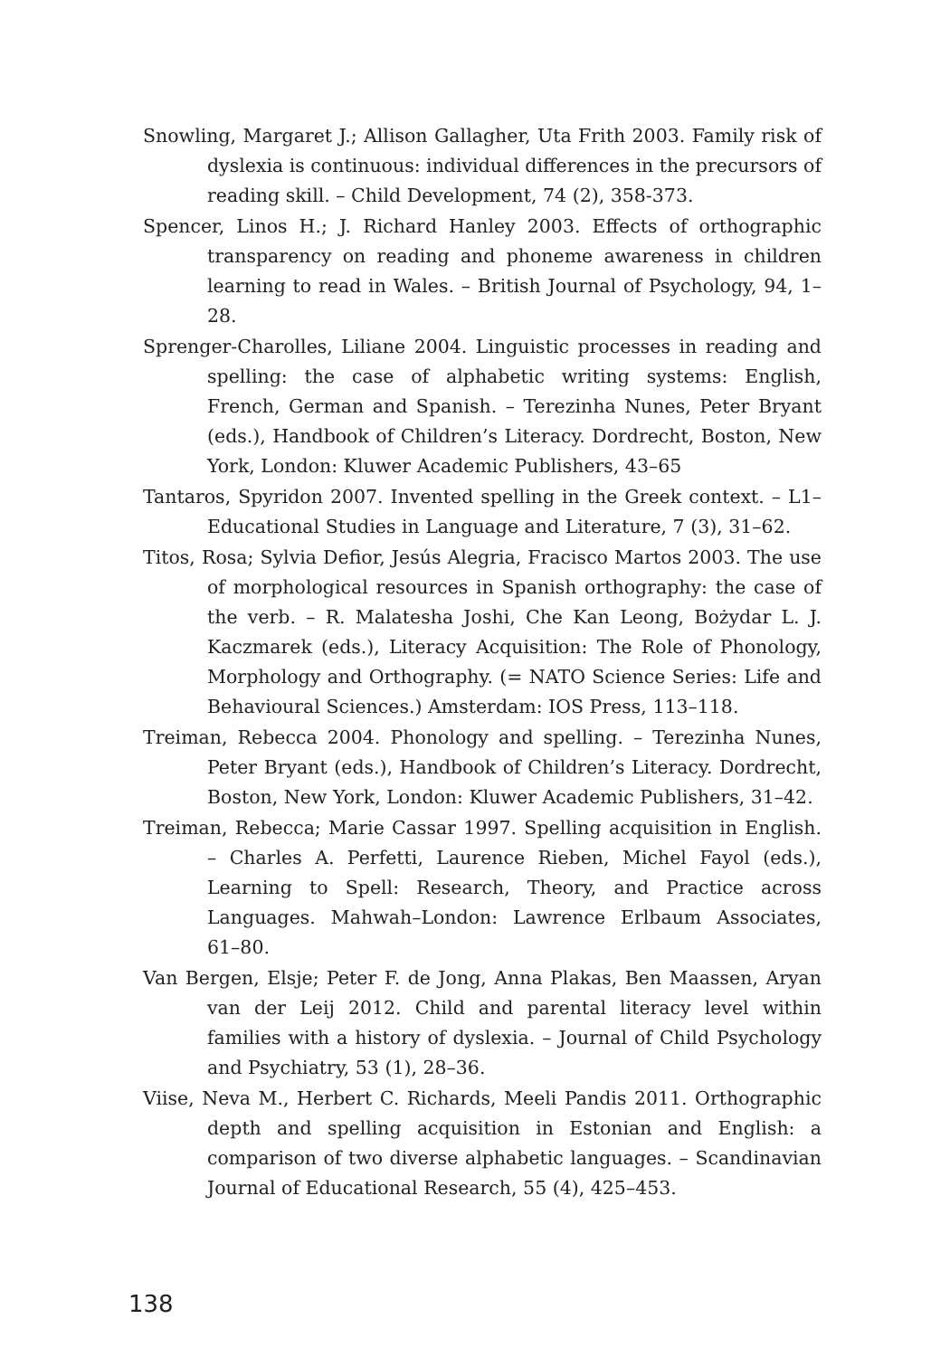Snowling, Margaret J.; Allison Gallagher, Uta Frith 2003. Family risk of dyslexia is continuous: individual differences in the precursors of reading skill. – Child Development, 74 (2), 358-373.
Spencer, Linos H.; J. Richard Hanley 2003. Effects of orthographic transparency on reading and phoneme awareness in children learning to read in Wales. – British Journal of Psychology, 94, 1–28.
Sprenger-Charolles, Liliane 2004. Linguistic processes in reading and spelling: the case of alphabetic writing systems: English, French, German and Spanish. – Terezinha Nunes, Peter Bryant (eds.), Handbook of Children’s Literacy. Dordrecht, Boston, New York, London: Kluwer Academic Publishers, 43–65
Tantaros, Spyridon 2007. Invented spelling in the Greek context. – L1–Educational Studies in Language and Literature, 7 (3), 31–62.
Titos, Rosa; Sylvia Defior, Jesús Alegria, Fracisco Martos 2003. The use of morphological resources in Spanish orthography: the case of the verb. – R. Malatesha Joshi, Che Kan Leong, Bożydar L. J. Kaczmarek (eds.), Literacy Acquisition: The Role of Phonology, Morphology and Orthography. (= NATO Science Series: Life and Behavioural Sciences.) Amsterdam: IOS Press, 113–118.
Treiman, Rebecca 2004. Phonology and spelling. – Terezinha Nunes, Peter Bryant (eds.), Handbook of Children’s Literacy. Dordrecht, Boston, New York, London: Kluwer Academic Publishers, 31–42.
Treiman, Rebecca; Marie Cassar 1997. Spelling acquisition in English. – Charles A. Perfetti, Laurence Rieben, Michel Fayol (eds.), Learning to Spell: Research, Theory, and Practice across Languages. Mahwah–London: Lawrence Erlbaum Associates, 61–80.
Van Bergen, Elsje; Peter F. de Jong, Anna Plakas, Ben Maassen, Aryan van der Leij 2012. Child and parental literacy level within families with a history of dyslexia. – Journal of Child Psychology and Psychiatry, 53 (1), 28–36.
Viise, Neva M., Herbert C. Richards, Meeli Pandis 2011. Orthographic depth and spelling acquisition in Estonian and English: a comparison of two diverse alphabetic languages. – Scandinavian Journal of Educational Research, 55 (4), 425–453.
138